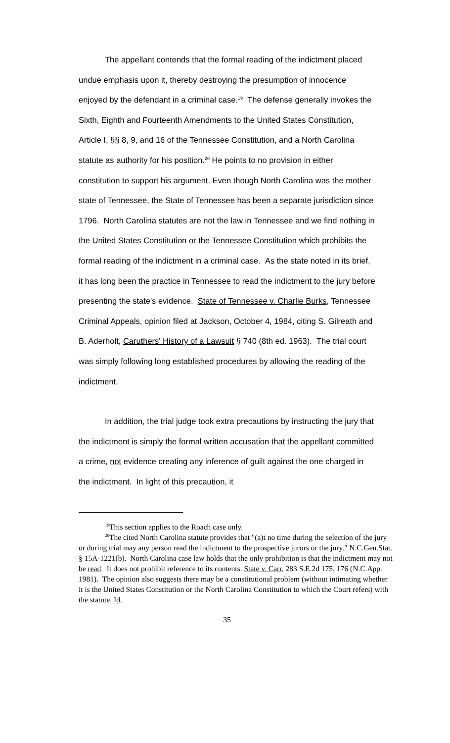The appellant contends that the formal reading of the indictment placed undue emphasis upon it, thereby destroying the presumption of innocence enjoyed by the defendant in a criminal case.<sup>19</sup> The defense generally invokes the Sixth, Eighth and Fourteenth Amendments to the United States Constitution, Article I, §§ 8, 9, and 16 of the Tennessee Constitution, and a North Carolina statute as authority for his position.<sup>20</sup> He points to no provision in either constitution to support his argument. Even though North Carolina was the mother state of Tennessee, the State of Tennessee has been a separate jurisdiction since 1796. North Carolina statutes are not the law in Tennessee and we find nothing in the United States Constitution or the Tennessee Constitution which prohibits the formal reading of the indictment in a criminal case. As the state noted in its brief, it has long been the practice in Tennessee to read the indictment to the jury before presenting the state's evidence. State of Tennessee v. Charlie Burks, Tennessee Criminal Appeals, opinion filed at Jackson, October 4, 1984, citing S. Gilreath and B. Aderholt, Caruthers' History of a Lawsuit § 740 (8th ed. 1963). The trial court was simply following long established procedures by allowing the reading of the indictment.
In addition, the trial judge took extra precautions by instructing the jury that the indictment is simply the formal written accusation that the appellant committed a crime, not evidence creating any inference of guilt against the one charged in the indictment. In light of this precaution, it
<sup>19</sup> This section applies to the Roach case only.
<sup>20</sup> The cited North Carolina statute provides that "(a)t no time during the selection of the jury or during trial may any person read the indictment to the prospective jurors or the jury." N.C.Gen.Stat. § 15A-1221(b). North Carolina case law holds that the only prohibition is that the indictment may not be read. It does not prohibit reference to its contents. State v. Carr, 283 S.E.2d 175, 176 (N.C.App. 1981). The opinion also suggests there may be a constitutional problem (without intimating whether it is the United States Constitution or the North Carolina Constitution to which the Court refers) with the statute. Id.
35